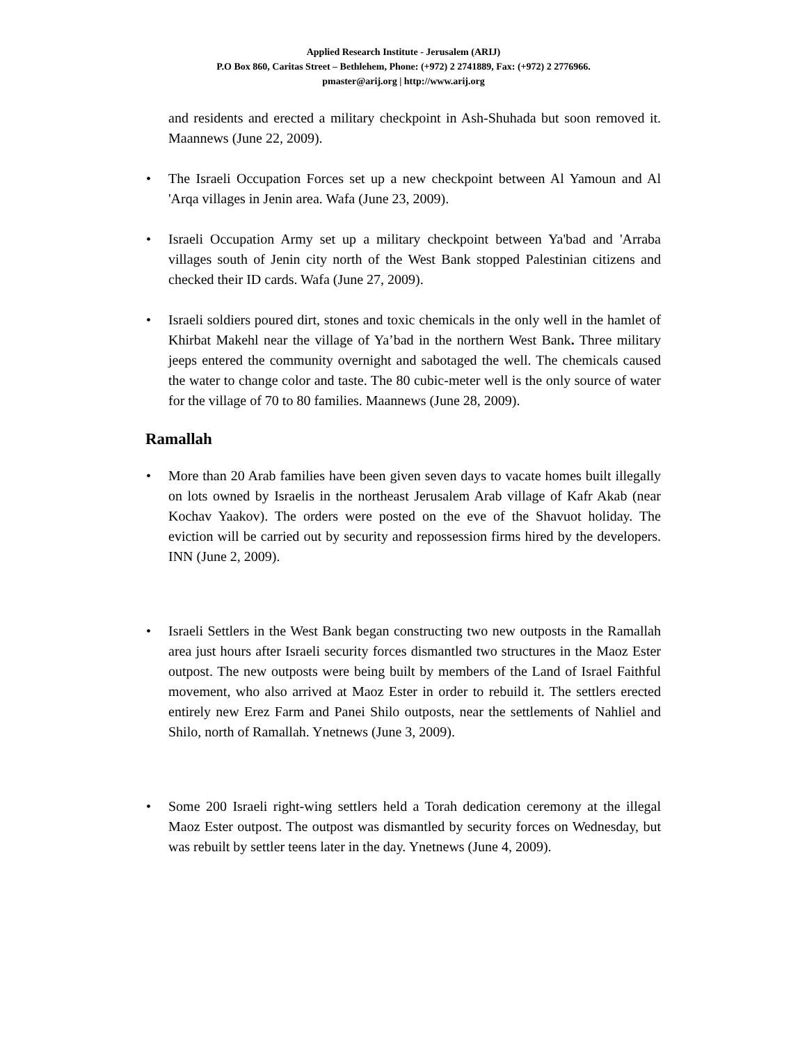Applied Research Institute - Jerusalem (ARIJ)
P.O Box 860, Caritas Street – Bethlehem, Phone: (+972) 2 2741889, Fax: (+972) 2 2776966.
pmaster@arij.org | http://www.arij.org
and residents and erected a military checkpoint in Ash-Shuhada but soon removed it. Maannews (June 22, 2009).
• The Israeli Occupation Forces set up a new checkpoint between Al Yamoun and Al 'Arqa villages in Jenin area. Wafa (June 23, 2009).
• Israeli Occupation Army set up a military checkpoint between Ya'bad and 'Arraba villages south of Jenin city north of the West Bank stopped Palestinian citizens and checked their ID cards. Wafa (June 27, 2009).
• Israeli soldiers poured dirt, stones and toxic chemicals in the only well in the hamlet of Khirbat Makehl near the village of Ya’bad in the northern West Bank. Three military jeeps entered the community overnight and sabotaged the well. The chemicals caused the water to change color and taste. The 80 cubic-meter well is the only source of water for the village of 70 to 80 families. Maannews (June 28, 2009).
Ramallah
• More than 20 Arab families have been given seven days to vacate homes built illegally on lots owned by Israelis in the northeast Jerusalem Arab village of Kafr Akab (near Kochav Yaakov). The orders were posted on the eve of the Shavuot holiday. The eviction will be carried out by security and repossession firms hired by the developers. INN (June 2, 2009).
• Israeli Settlers in the West Bank began constructing two new outposts in the Ramallah area just hours after Israeli security forces dismantled two structures in the Maoz Ester outpost. The new outposts were being built by members of the Land of Israel Faithful movement, who also arrived at Maoz Ester in order to rebuild it. The settlers erected entirely new Erez Farm and Panei Shilo outposts, near the settlements of Nahliel and Shilo, north of Ramallah. Ynetnews (June 3, 2009).
• Some 200 Israeli right-wing settlers held a Torah dedication ceremony at the illegal Maoz Ester outpost. The outpost was dismantled by security forces on Wednesday, but was rebuilt by settler teens later in the day. Ynetnews (June 4, 2009).